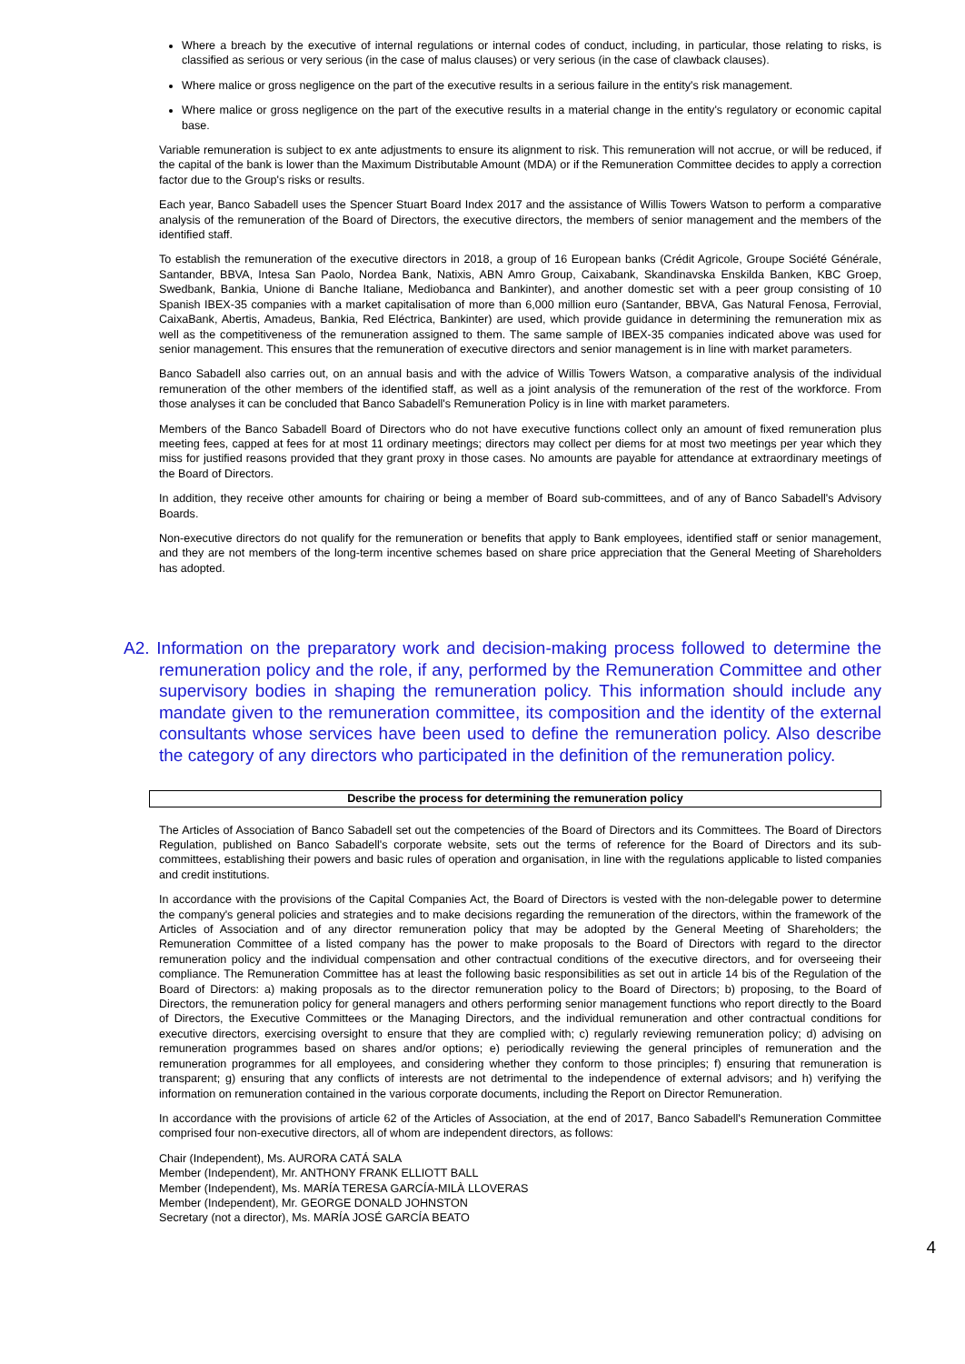Where a breach by the executive of internal regulations or internal codes of conduct, including, in particular, those relating to risks, is classified as serious or very serious (in the case of malus clauses) or very serious (in the case of clawback clauses).
Where malice or gross negligence on the part of the executive results in a serious failure in the entity's risk management.
Where malice or gross negligence on the part of the executive results in a material change in the entity's regulatory or economic capital base.
Variable remuneration is subject to ex ante adjustments to ensure its alignment to risk. This remuneration will not accrue, or will be reduced, if the capital of the bank is lower than the Maximum Distributable Amount (MDA) or if the Remuneration Committee decides to apply a correction factor due to the Group's risks or results.
Each year, Banco Sabadell uses the Spencer Stuart Board Index 2017 and the assistance of Willis Towers Watson to perform a comparative analysis of the remuneration of the Board of Directors, the executive directors, the members of senior management and the members of the identified staff.
To establish the remuneration of the executive directors in 2018, a group of 16 European banks (Crédit Agricole, Groupe Société Générale, Santander, BBVA, Intesa San Paolo, Nordea Bank, Natixis, ABN Amro Group, Caixabank, Skandinavska Enskilda Banken, KBC Groep, Swedbank, Bankia, Unione di Banche Italiane, Mediobanca and Bankinter), and another domestic set with a peer group consisting of 10 Spanish IBEX-35 companies with a market capitalisation of more than 6,000 million euro (Santander, BBVA, Gas Natural Fenosa, Ferrovial, CaixaBank, Abertis, Amadeus, Bankia, Red Eléctrica, Bankinter) are used, which provide guidance in determining the remuneration mix as well as the competitiveness of the remuneration assigned to them. The same sample of IBEX-35 companies indicated above was used for senior management. This ensures that the remuneration of executive directors and senior management is in line with market parameters.
Banco Sabadell also carries out, on an annual basis and with the advice of Willis Towers Watson, a comparative analysis of the individual remuneration of the other members of the identified staff, as well as a joint analysis of the remuneration of the rest of the workforce. From those analyses it can be concluded that Banco Sabadell's Remuneration Policy is in line with market parameters.
Members of the Banco Sabadell Board of Directors who do not have executive functions collect only an amount of fixed remuneration plus meeting fees, capped at fees for at most 11 ordinary meetings; directors may collect per diems for at most two meetings per year which they miss for justified reasons provided that they grant proxy in those cases. No amounts are payable for attendance at extraordinary meetings of the Board of Directors.
In addition, they receive other amounts for chairing or being a member of Board sub-committees, and of any of Banco Sabadell's Advisory Boards.
Non-executive directors do not qualify for the remuneration or benefits that apply to Bank employees, identified staff or senior management, and they are not members of the long-term incentive schemes based on share price appreciation that the General Meeting of Shareholders has adopted.
A2. Information on the preparatory work and decision-making process followed to determine the remuneration policy and the role, if any, performed by the Remuneration Committee and other supervisory bodies in shaping the remuneration policy. This information should include any mandate given to the remuneration committee, its composition and the identity of the external consultants whose services have been used to define the remuneration policy. Also describe the category of any directors who participated in the definition of the remuneration policy.
Describe the process for determining the remuneration policy
The Articles of Association of Banco Sabadell set out the competencies of the Board of Directors and its Committees. The Board of Directors Regulation, published on Banco Sabadell's corporate website, sets out the terms of reference for the Board of Directors and its sub-committees, establishing their powers and basic rules of operation and organisation, in line with the regulations applicable to listed companies and credit institutions.
In accordance with the provisions of the Capital Companies Act, the Board of Directors is vested with the non-delegable power to determine the company's general policies and strategies and to make decisions regarding the remuneration of the directors, within the framework of the Articles of Association and of any director remuneration policy that may be adopted by the General Meeting of Shareholders; the Remuneration Committee of a listed company has the power to make proposals to the Board of Directors with regard to the director remuneration policy and the individual compensation and other contractual conditions of the executive directors, and for overseeing their compliance. The Remuneration Committee has at least the following basic responsibilities as set out in article 14 bis of the Regulation of the Board of Directors: a) making proposals as to the director remuneration policy to the Board of Directors; b) proposing, to the Board of Directors, the remuneration policy for general managers and others performing senior management functions who report directly to the Board of Directors, the Executive Committees or the Managing Directors, and the individual remuneration and other contractual conditions for executive directors, exercising oversight to ensure that they are complied with; c) regularly reviewing remuneration policy; d) advising on remuneration programmes based on shares and/or options; e) periodically reviewing the general principles of remuneration and the remuneration programmes for all employees, and considering whether they conform to those principles; f) ensuring that remuneration is transparent; g) ensuring that any conflicts of interests are not detrimental to the independence of external advisors; and h) verifying the information on remuneration contained in the various corporate documents, including the Report on Director Remuneration.
In accordance with the provisions of article 62 of the Articles of Association, at the end of 2017, Banco Sabadell's Remuneration Committee comprised four non-executive directors, all of whom are independent directors, as follows:
Chair (Independent), Ms. AURORA CATÁ SALA
Member (Independent), Mr. ANTHONY FRANK ELLIOTT BALL
Member (Independent), Ms. MARÍA TERESA GARCÍA-MILÀ LLOVERAS
Member (Independent), Mr. GEORGE DONALD JOHNSTON
Secretary (not a director), Ms. MARÍA JOSÉ GARCÍA BEATO
4